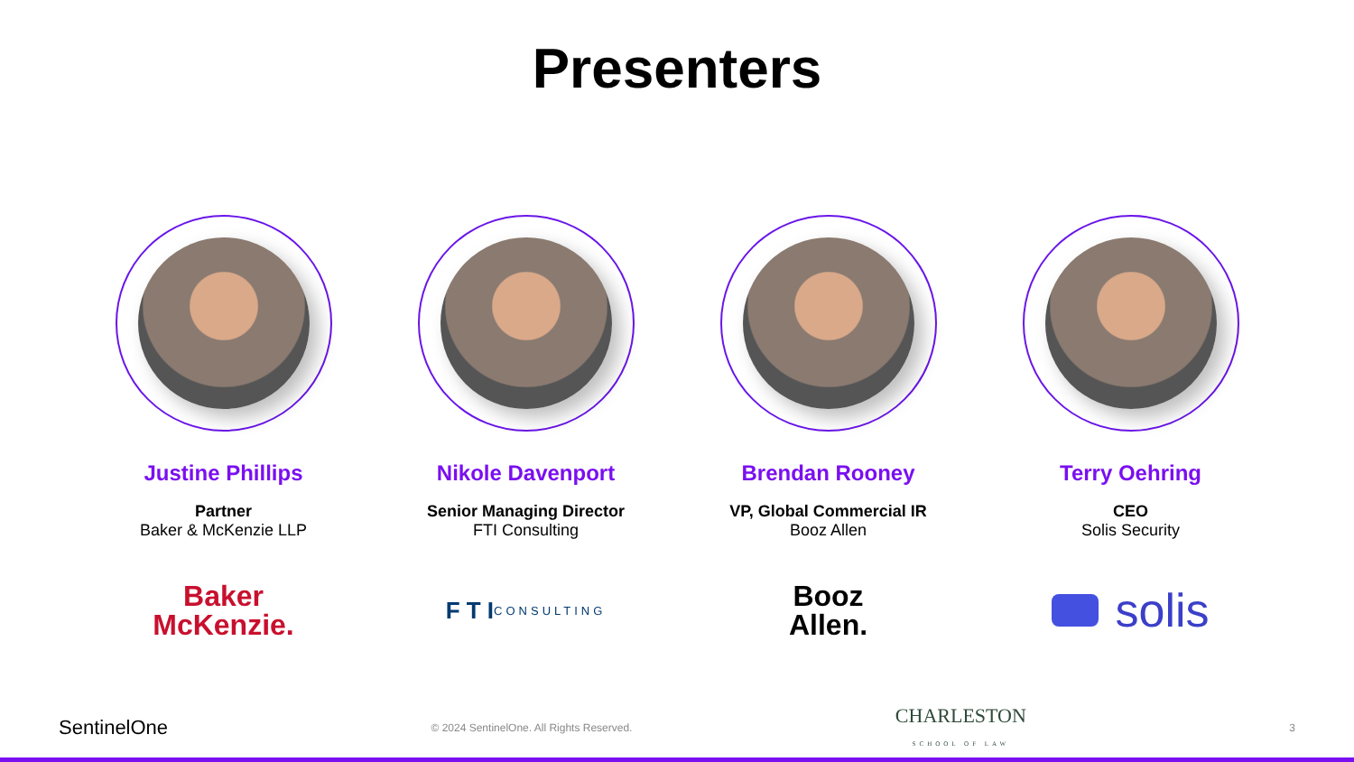Presenters
Justine Phillips
Partner
Baker & McKenzie LLP
Baker
McKenzie.
Nikole Davenport
Senior Managing Director
FTI Consulting
F T I
CONSULTING
Brendan Rooney
VP, Global Commercial IR
Booz Allen
Booz
Allen.
Terry Oehring
CEO
Solis Security
solis
SentinelOne © 2024 SentinelOne. All Rights Reserved. CHARLESTON
SCHOOL OF LAW 3